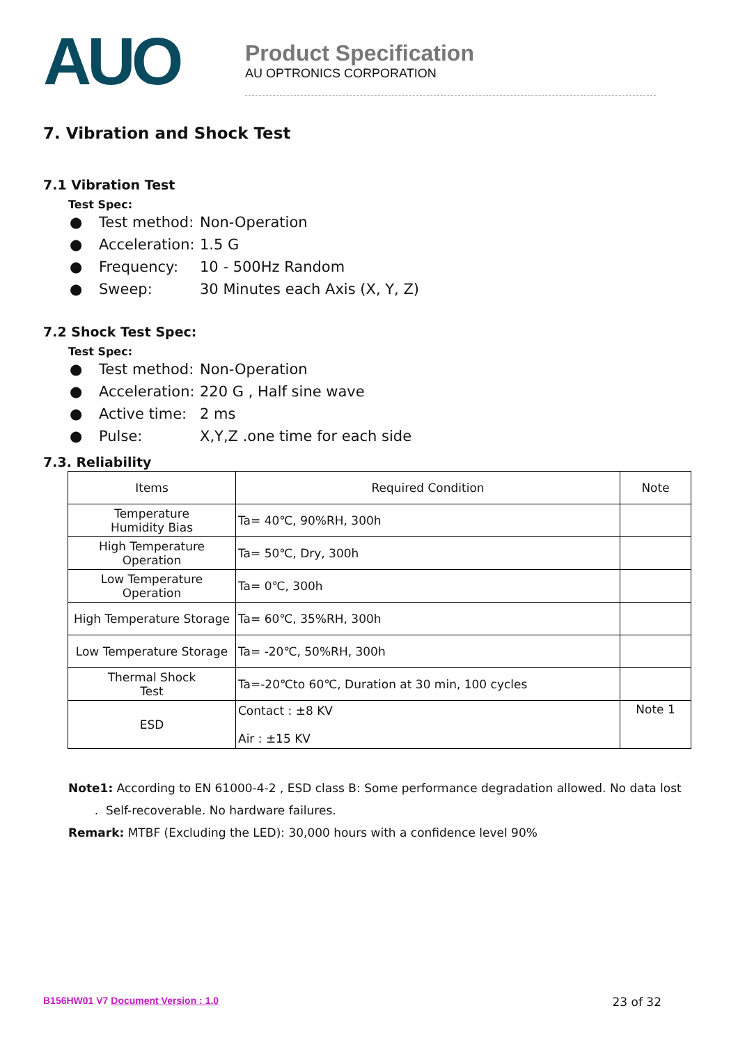AUO
Product Specification
AU OPTRONICS CORPORATION
7. Vibration and Shock Test
7.1 Vibration Test
Test Spec:
● Test method: Non-Operation
● Acceleration: 1.5 G
● Frequency: 10 - 500Hz Random
● Sweep: 30 Minutes each Axis (X, Y, Z)
7.2 Shock Test Spec:
Test Spec:
● Test method: Non-Operation
● Acceleration: 220 G , Half sine wave
● Active time: 2 ms
● Pulse: X,Y,Z .one time for each side
7.3. Reliability
| Items | Required Condition | Note |
| Temperature Humidity Bias | Ta= 40℃, 90%RH, 300h | |
| High Temperature Operation | Ta= 50℃, Dry, 300h | |
| Low Temperature Operation | Ta= 0℃, 300h | |
| High Temperature Storage | Ta= 60℃, 35%RH, 300h | |
| Low Temperature Storage | Ta= -20℃, 50%RH, 300h | |
| Thermal Shock Test | Ta=-20℃to 60℃, Duration at 30 min, 100 cycles | |
| ESD | Contact : ±8 KV Air : ±15 KV | Note 1 |
Note1: According to EN 61000-4-2 , ESD class B: Some performance degradation allowed. No data lost
. Self-recoverable. No hardware failures.
Remark: MTBF (Excluding the LED): 30,000 hours with a confidence level 90%
B156HW01 V7 Document Version : 1.0
23 of 32